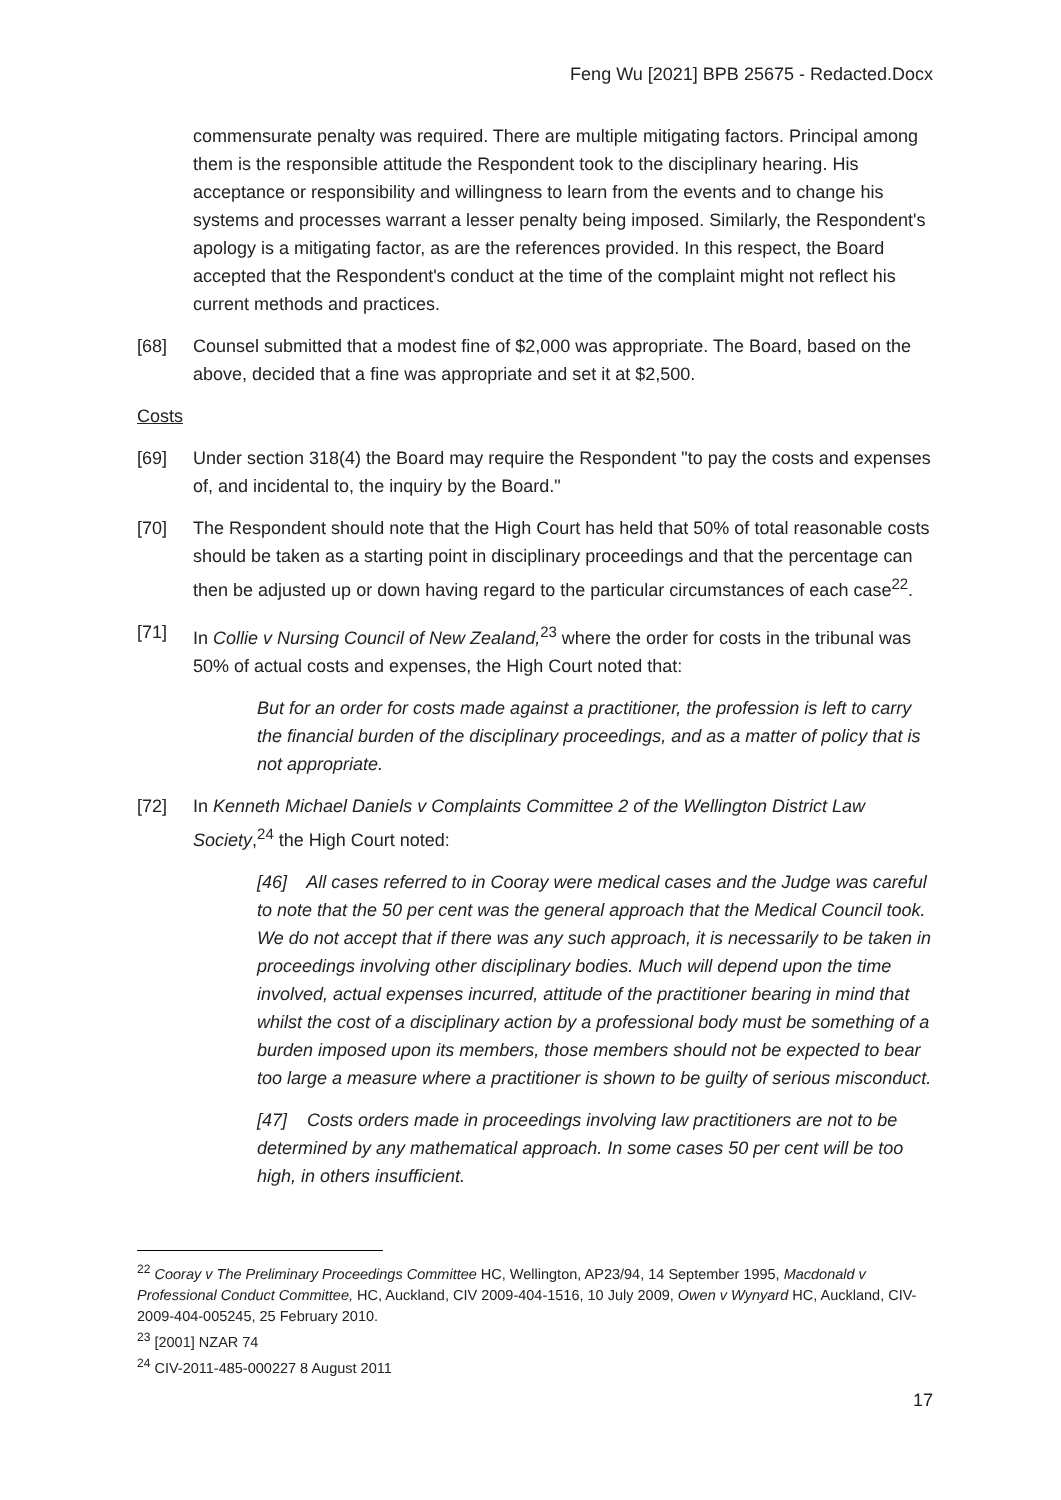Feng Wu [2021] BPB 25675 - Redacted.Docx
commensurate penalty was required. There are multiple mitigating factors. Principal among them is the responsible attitude the Respondent took to the disciplinary hearing. His acceptance or responsibility and willingness to learn from the events and to change his systems and processes warrant a lesser penalty being imposed. Similarly, the Respondent's apology is a mitigating factor, as are the references provided. In this respect, the Board accepted that the Respondent's conduct at the time of the complaint might not reflect his current methods and practices.
[68] Counsel submitted that a modest fine of $2,000 was appropriate. The Board, based on the above, decided that a fine was appropriate and set it at $2,500.
Costs
[69] Under section 318(4) the Board may require the Respondent "to pay the costs and expenses of, and incidental to, the inquiry by the Board."
[70] The Respondent should note that the High Court has held that 50% of total reasonable costs should be taken as a starting point in disciplinary proceedings and that the percentage can then be adjusted up or down having regard to the particular circumstances of each case<sup>22</sup>.
[71] In Collie v Nursing Council of New Zealand,<sup>23</sup> where the order for costs in the tribunal was 50% of actual costs and expenses, the High Court noted that:
But for an order for costs made against a practitioner, the profession is left to carry the financial burden of the disciplinary proceedings, and as a matter of policy that is not appropriate.
[72] In Kenneth Michael Daniels v Complaints Committee 2 of the Wellington District Law Society,<sup>24</sup> the High Court noted:
[46] All cases referred to in Cooray were medical cases and the Judge was careful to note that the 50 per cent was the general approach that the Medical Council took. We do not accept that if there was any such approach, it is necessarily to be taken in proceedings involving other disciplinary bodies. Much will depend upon the time involved, actual expenses incurred, attitude of the practitioner bearing in mind that whilst the cost of a disciplinary action by a professional body must be something of a burden imposed upon its members, those members should not be expected to bear too large a measure where a practitioner is shown to be guilty of serious misconduct.
[47] Costs orders made in proceedings involving law practitioners are not to be determined by any mathematical approach. In some cases 50 per cent will be too high, in others insufficient.
<sup>22</sup> Cooray v The Preliminary Proceedings Committee HC, Wellington, AP23/94, 14 September 1995, Macdonald v Professional Conduct Committee, HC, Auckland, CIV 2009-404-1516, 10 July 2009, Owen v Wynyard HC, Auckland, CIV-2009-404-005245, 25 February 2010.
<sup>23</sup> [2001] NZAR 74
<sup>24</sup> CIV-2011-485-000227 8 August 2011
17